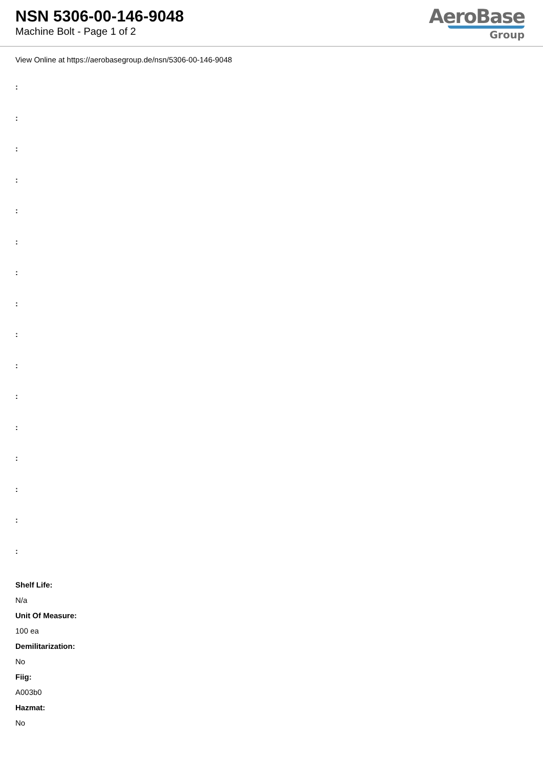NSN 5306-00-146-9048
Machine Bolt - Page 1 of 2
AeroBase
Group
View Online at https://aerobasegroup.de/nsn/5306-00-146-9048
:
:
:
:
:
:
:
:
:
:
:
:
:
:
:
:
Shelf Life:
N/a
Unit Of Measure:
100 ea
Demilitarization:
No
Fiig:
A003b0
Hazmat:
No